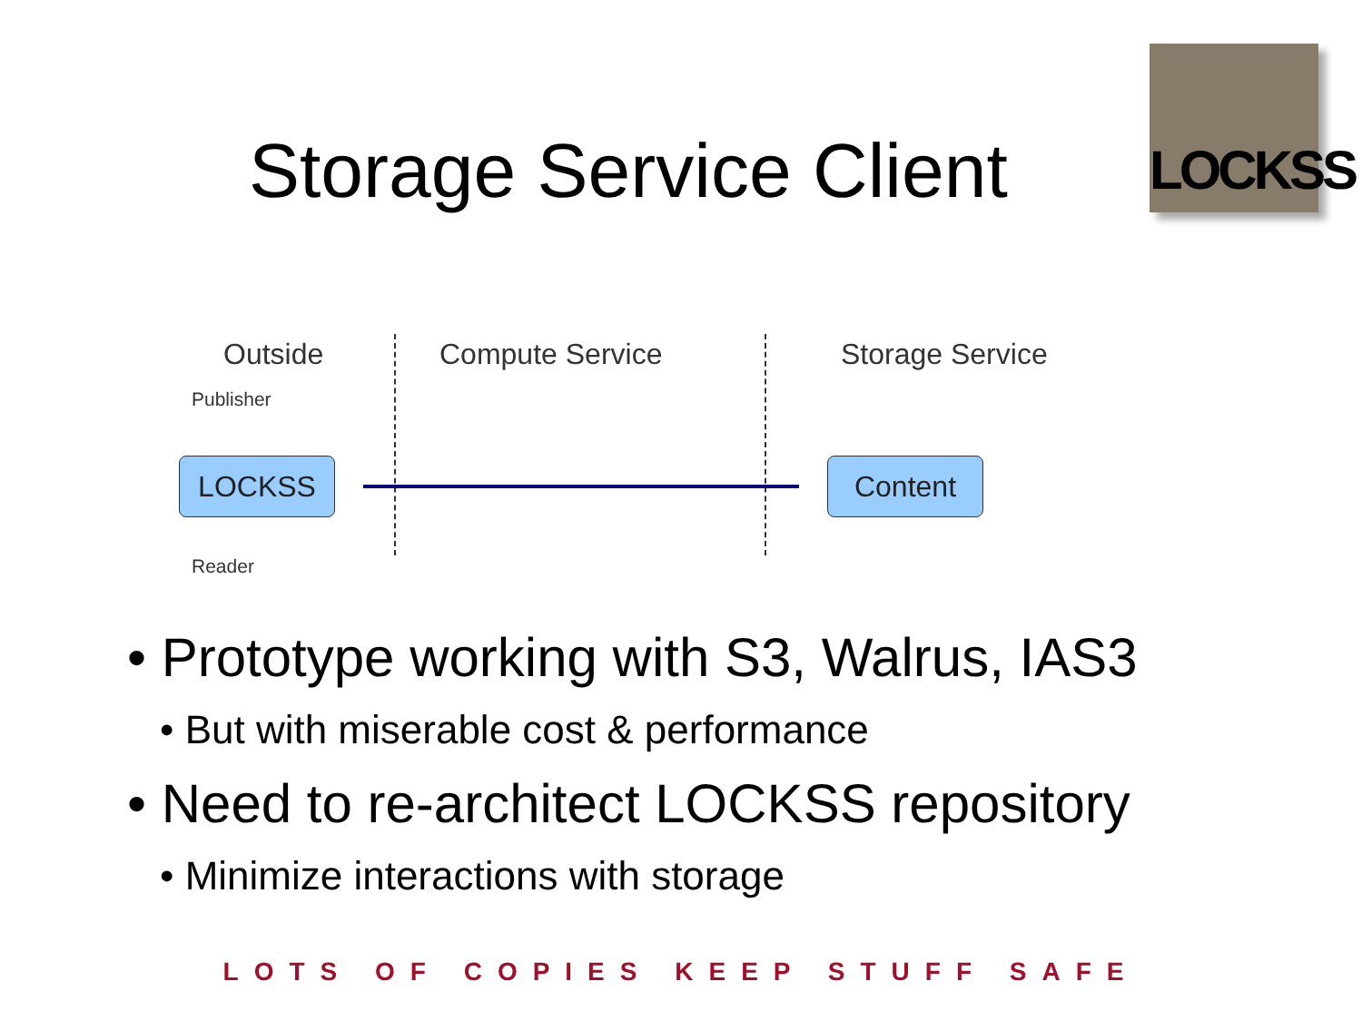Storage Service Client
LOCKSS
Outside Compute Service Storage Service
Publisher
LOCKSS Content
Reader
• Prototype working with S3, Walrus, IAS3
• But with miserable cost & performance
• Need to re-architect LOCKSS repository
• Minimize interactions with storage
LOTS OF COPIES KEEP STUFF SAFE